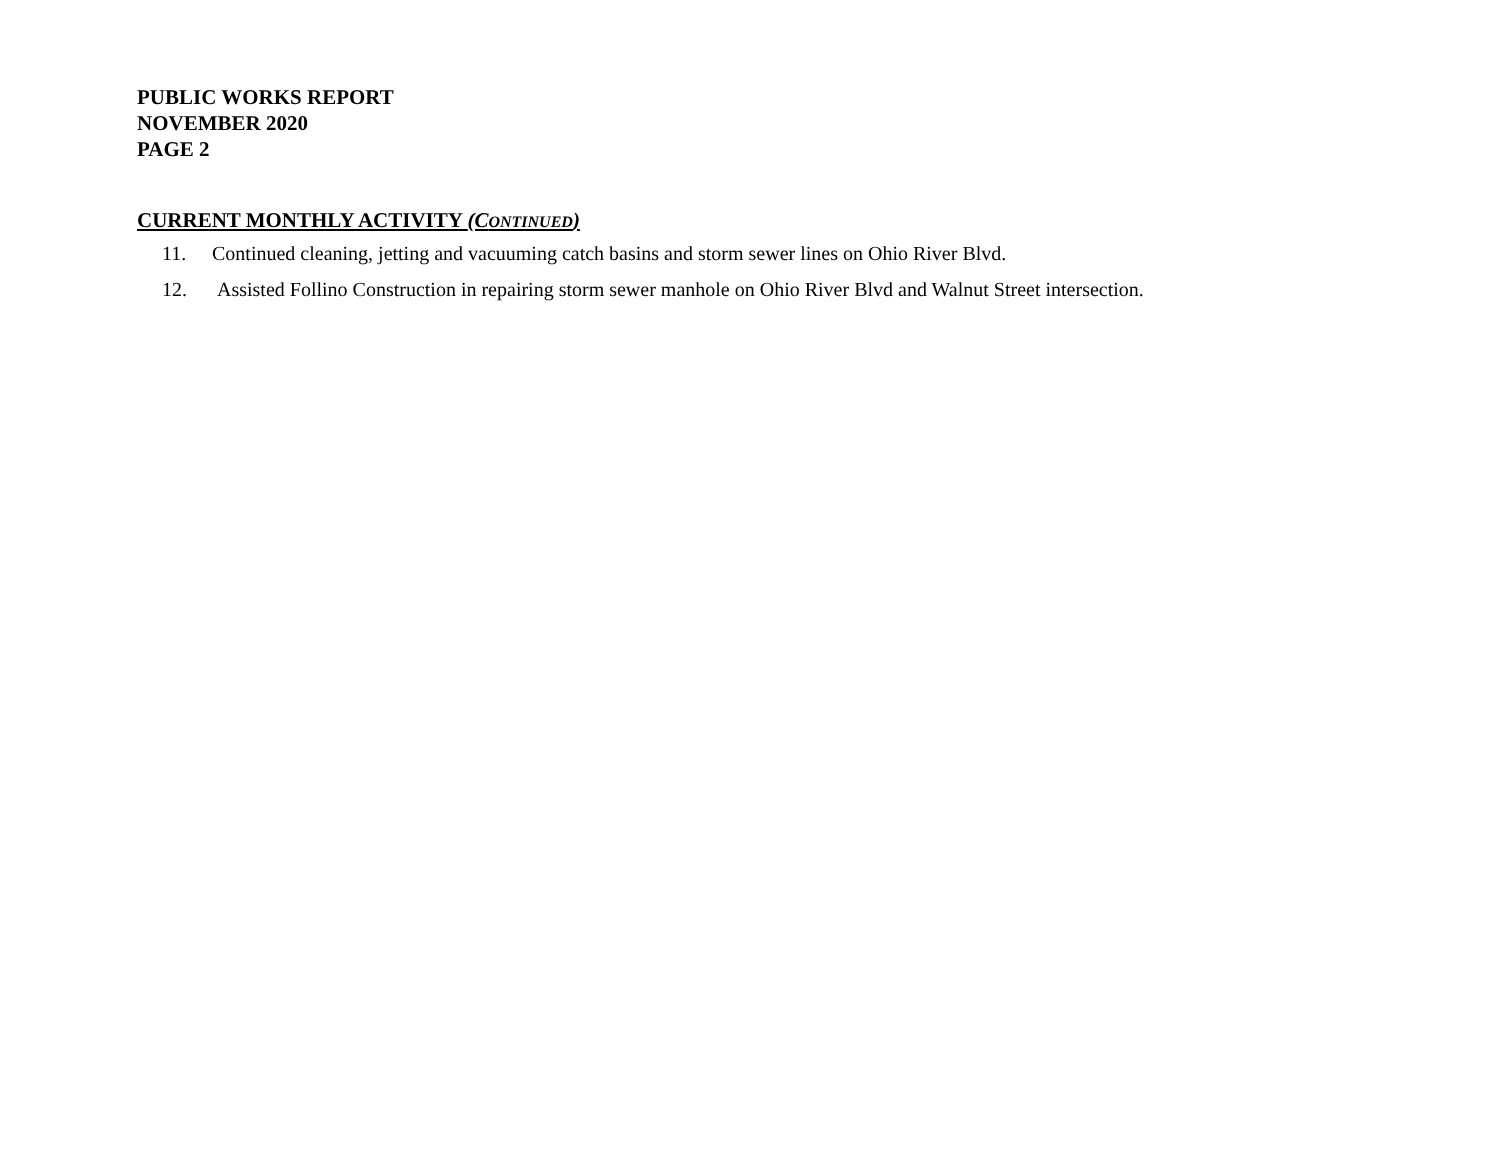PUBLIC WORKS REPORT
NOVEMBER 2020
PAGE 2
CURRENT MONTHLY ACTIVITY (CONTINUED)
11. Continued cleaning, jetting and vacuuming catch basins and storm sewer lines on Ohio River Blvd.
12. Assisted Follino Construction in repairing storm sewer manhole on Ohio River Blvd and Walnut Street intersection.